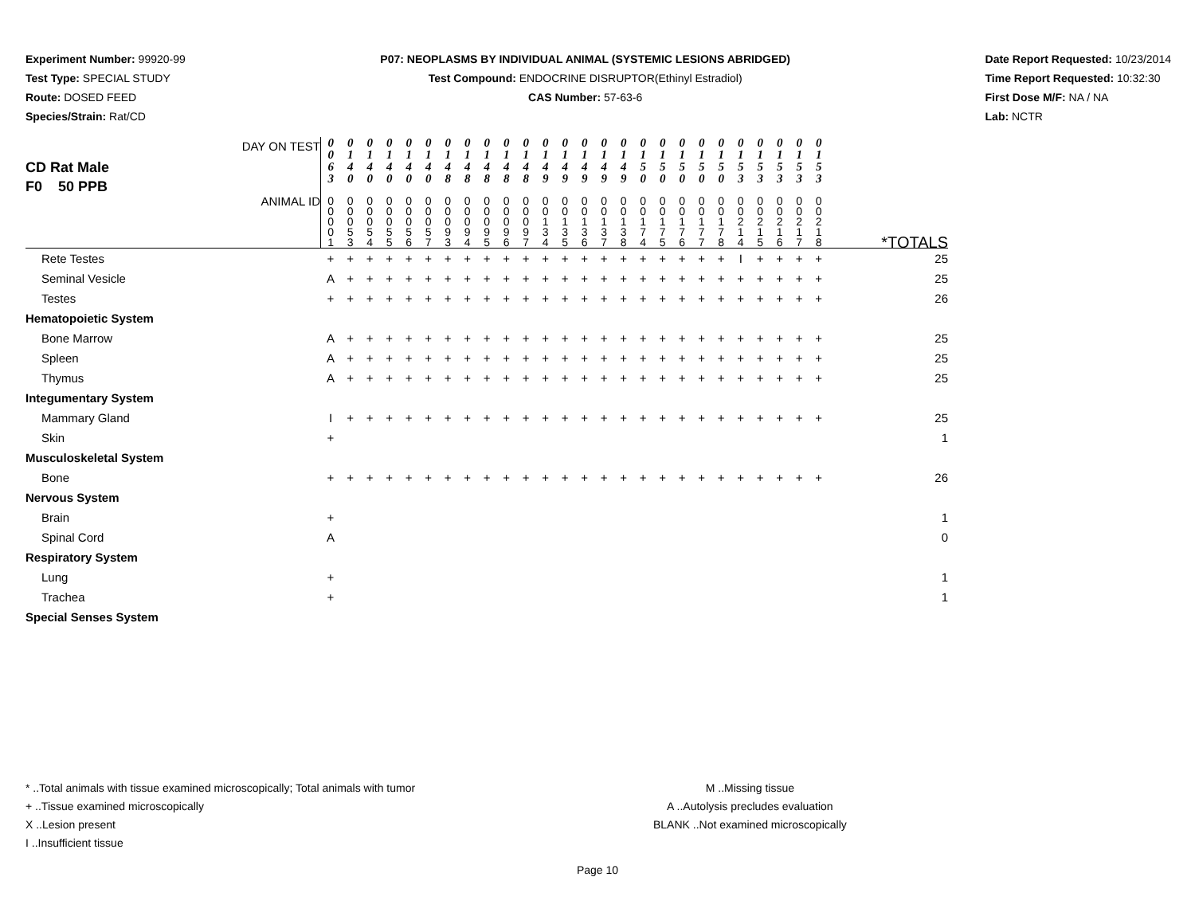Experiment Number: 99920-99
Test Type: SPECIAL STUDY
Route: DOSED FEED
Species/Strain: Rat/CD
P07: NEOPLASMS BY INDIVIDUAL ANIMAL (SYSTEMIC LESIONS ABRIDGED)
Test Compound: ENDOCRINE DISRUPTOR(Ethinyl Estradiol)
CAS Number: 57-63-6
Date Report Requested: 10/23/2014
Time Report Requested: 10:32:30
First Dose M/F: NA / NA
Lab: NCTR
| CD Rat Male F0 50 PPB DAY ON TEST | 0 0 6 3 | 0 1 4 0 | 0 1 4 0 | 0 1 4 0 | 0 1 4 0 | 0 1 4 0 | 0 1 4 8 | 0 1 4 8 | 0 1 4 8 | 0 1 4 8 | 0 1 4 8 | 0 1 4 9 | 0 1 4 9 | 0 1 4 9 | 0 1 4 9 | 0 1 4 9 | 0 1 5 0 | 0 1 5 0 | 0 1 5 0 | 0 1 5 0 | 0 1 5 0 | 0 1 5 3 | 0 1 5 3 | 0 1 5 3 | 0 1 5 3 | 0 1 5 3 | |
| ANIMAL ID | 0 0 0 0 1 | 0 0 0 5 3 | 0 0 0 5 4 | 0 0 0 5 5 | 0 0 0 5 6 | 0 0 0 5 7 | 0 0 0 9 3 | 0 0 0 9 4 | 0 0 0 9 5 | 0 0 0 9 6 | 0 0 0 9 7 | 0 0 1 3 4 | 0 0 1 3 5 | 0 0 1 3 6 | 0 0 1 3 7 | 0 0 1 3 8 | 0 0 1 7 4 | 0 0 1 7 5 | 0 0 1 7 6 | 0 0 1 7 7 | 0 0 1 7 8 | 0 0 2 1 4 | 0 0 2 1 5 | 0 0 2 1 6 | 0 0 2 1 7 | 0 0 2 1 8 | *TOTALS |
| Rete Testes | + | + | + | + | + | + | + | + | + | + | + | + | + | + | + | + | + | + | + | + | + | I | + | + | + | + | 25 |
| Seminal Vesicle | A | + | + | + | + | + | + | + | + | + | + | + | + | + | + | + | + | + | + | + | + | + | + | + | + | + | 25 |
| Testes | + | + | + | + | + | + | + | + | + | + | + | + | + | + | + | + | + | + | + | + | + | + | + | + | + | + | 26 |
| Hematopoietic System | | | | | | | | | | | | | | | | | | | | | | | | | | | |
| Bone Marrow | A | + | + | + | + | + | + | + | + | + | + | + | + | + | + | + | + | + | + | + | + | + | + | + | + | + | 25 |
| Spleen | A | + | + | + | + | + | + | + | + | + | + | + | + | + | + | + | + | + | + | + | + | + | + | + | + | + | 25 |
| Thymus | A | + | + | + | + | + | + | + | + | + | + | + | + | + | + | + | + | + | + | + | + | + | + | + | + | + | 25 |
| Integumentary System | | | | | | | | | | | | | | | | | | | | | | | | | | | |
| Mammary Gland | I | + | + | + | + | + | + | + | + | + | + | + | + | + | + | + | + | + | + | + | + | + | + | + | + | + | 25 |
| Skin | + | | | | | | | | | | | | | | | | | | | | | | | | | | 1 |
| Musculoskeletal System | | | | | | | | | | | | | | | | | | | | | | | | | | | |
| Bone | + | + | + | + | + | + | + | + | + | + | + | + | + | + | + | + | + | + | + | + | + | + | + | + | + | + | 26 |
| Nervous System | | | | | | | | | | | | | | | | | | | | | | | | | | | |
| Brain | + | | | | | | | | | | | | | | | | | | | | | | | | | | 1 |
| Spinal Cord | A | | | | | | | | | | | | | | | | | | | | | | | | | | 0 |
| Respiratory System | | | | | | | | | | | | | | | | | | | | | | | | | | | |
| Lung | + | | | | | | | | | | | | | | | | | | | | | | | | | | 1 |
| Trachea | + | | | | | | | | | | | | | | | | | | | | | | | | | | 1 |
| Special Senses System | | | | | | | | | | | | | | | | | | | | | | | | | | | |
* ..Total animals with tissue examined microscopically; Total animals with tumor
+ ..Tissue examined microscopically
X ..Lesion present
I ..Insufficient tissue
M ..Missing tissue
A ..Autolysis precludes evaluation
BLANK ..Not examined microscopically
Page 10